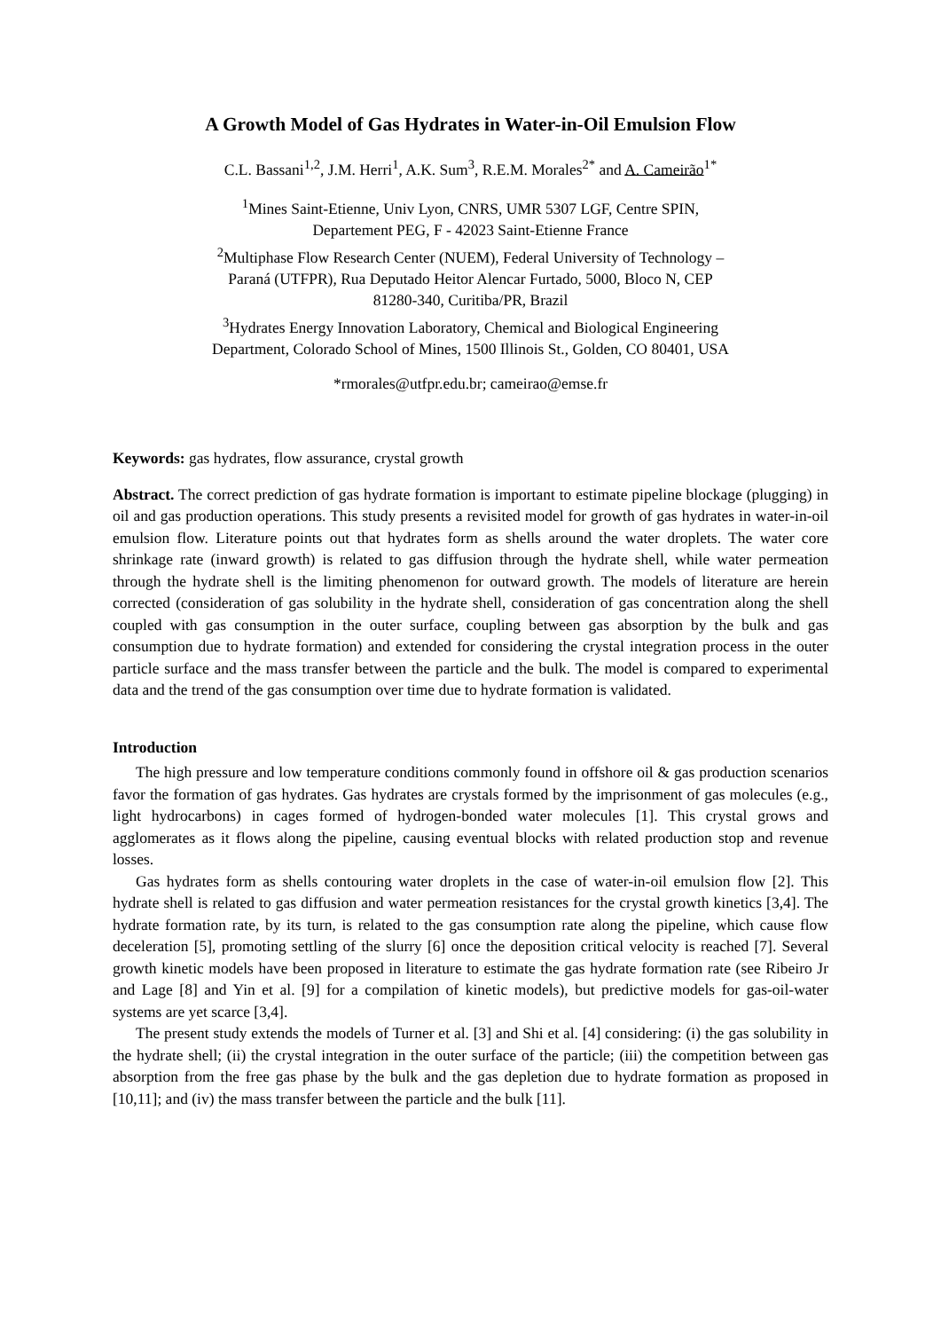A Growth Model of Gas Hydrates in Water-in-Oil Emulsion Flow
C.L. Bassani<sup>1,2</sup>, J.M. Herri<sup>1</sup>, A.K. Sum<sup>3</sup>, R.E.M. Morales<sup>2*</sup> and A. Cameirão<sup>1*</sup>
<sup>1</sup> Mines Saint-Etienne, Univ Lyon, CNRS, UMR 5307 LGF, Centre SPIN,
Departement PEG, F - 42023 Saint-Etienne France
<sup>2</sup> Multiphase Flow Research Center (NUEM), Federal University of Technology –
Paraná (UTFPR), Rua Deputado Heitor Alencar Furtado, 5000, Bloco N, CEP
81280-340, Curitiba/PR, Brazil
<sup>3</sup> Hydrates Energy Innovation Laboratory, Chemical and Biological Engineering
Department, Colorado School of Mines, 1500 Illinois St., Golden, CO 80401, USA
*rmorales@utfpr.edu.br; cameirao@emse.fr
Keywords: gas hydrates, flow assurance, crystal growth
Abstract. The correct prediction of gas hydrate formation is important to estimate pipeline blockage (plugging) in oil and gas production operations. This study presents a revisited model for growth of gas hydrates in water-in-oil emulsion flow. Literature points out that hydrates form as shells around the water droplets. The water core shrinkage rate (inward growth) is related to gas diffusion through the hydrate shell, while water permeation through the hydrate shell is the limiting phenomenon for outward growth. The models of literature are herein corrected (consideration of gas solubility in the hydrate shell, consideration of gas concentration along the shell coupled with gas consumption in the outer surface, coupling between gas absorption by the bulk and gas consumption due to hydrate formation) and extended for considering the crystal integration process in the outer particle surface and the mass transfer between the particle and the bulk. The model is compared to experimental data and the trend of the gas consumption over time due to hydrate formation is validated.
Introduction
The high pressure and low temperature conditions commonly found in offshore oil & gas production scenarios favor the formation of gas hydrates. Gas hydrates are crystals formed by the imprisonment of gas molecules (e.g., light hydrocarbons) in cages formed of hydrogen-bonded water molecules [1]. This crystal grows and agglomerates as it flows along the pipeline, causing eventual blocks with related production stop and revenue losses.
Gas hydrates form as shells contouring water droplets in the case of water-in-oil emulsion flow [2]. This hydrate shell is related to gas diffusion and water permeation resistances for the crystal growth kinetics [3,4]. The hydrate formation rate, by its turn, is related to the gas consumption rate along the pipeline, which cause flow deceleration [5], promoting settling of the slurry [6] once the deposition critical velocity is reached [7]. Several growth kinetic models have been proposed in literature to estimate the gas hydrate formation rate (see Ribeiro Jr and Lage [8] and Yin et al. [9] for a compilation of kinetic models), but predictive models for gas-oil-water systems are yet scarce [3,4].
The present study extends the models of Turner et al. [3] and Shi et al. [4] considering: (i) the gas solubility in the hydrate shell; (ii) the crystal integration in the outer surface of the particle; (iii) the competition between gas absorption from the free gas phase by the bulk and the gas depletion due to hydrate formation as proposed in [10,11]; and (iv) the mass transfer between the particle and the bulk [11].